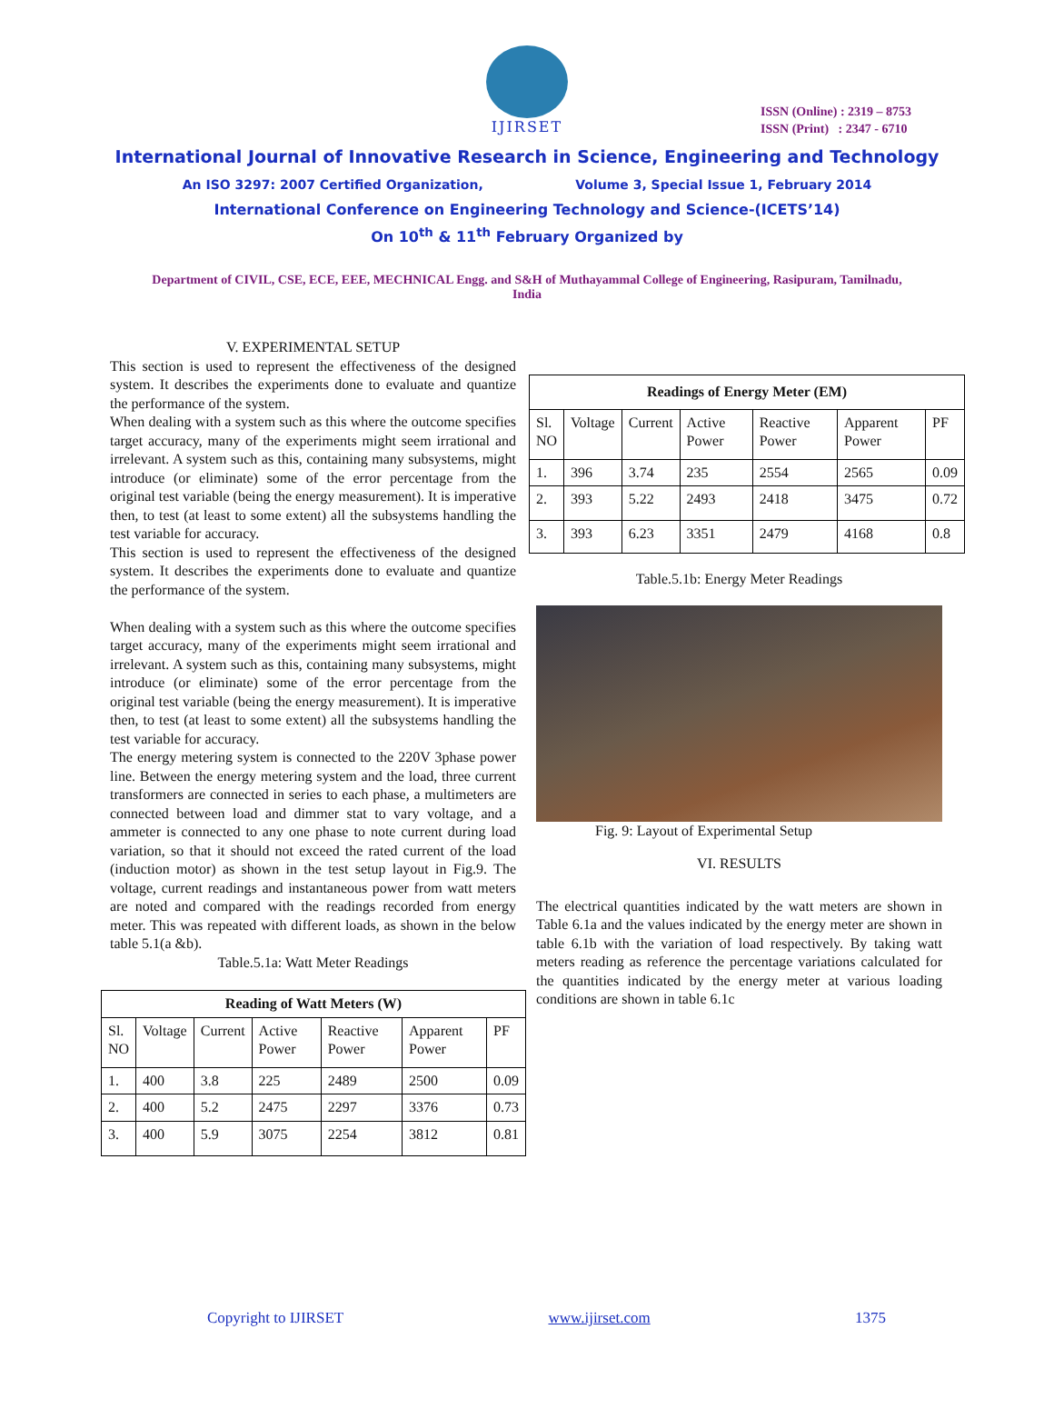ISSN (Online) : 2319 – 8753
ISSN (Print) : 2347 - 6710
IJIRSET
International Journal of Innovative Research in Science, Engineering and Technology
An ISO 3297: 2007 Certified Organization, Volume 3, Special Issue 1, February 2014
International Conference on Engineering Technology and Science-(ICETS’14)
On 10<sup>th</sup> & 11<sup>th</sup> February Organized by
Department of CIVIL, CSE, ECE, EEE, MECHNICAL Engg. and S&H of Muthayammal College of Engineering, Rasipuram, Tamilnadu, India
V. EXPERIMENTAL SETUP
This section is used to represent the effectiveness of the designed system. It describes the experiments done to evaluate and quantize the performance of the system.
When dealing with a system such as this where the outcome specifies target accuracy, many of the experiments might seem irrational and irrelevant. A system such as this, containing many subsystems, might introduce (or eliminate) some of the error percentage from the original test variable (being the energy measurement). It is imperative then, to test (at least to some extent) all the subsystems handling the test variable for accuracy.
This section is used to represent the effectiveness of the designed system. It describes the experiments done to evaluate and quantize the performance of the system.
When dealing with a system such as this where the outcome specifies target accuracy, many of the experiments might seem irrational and irrelevant. A system such as this, containing many subsystems, might introduce (or eliminate) some of the error percentage from the original test variable (being the energy measurement). It is imperative then, to test (at least to some extent) all the subsystems handling the test variable for accuracy.
The energy metering system is connected to the 220V 3phase power line. Between the energy metering system and the load, three current transformers are connected in series to each phase, a multimeters are connected between load and dimmer stat to vary voltage, and a ammeter is connected to any one phase to note current during load variation, so that it should not exceed the rated current of the load (induction motor) as shown in the test setup layout in Fig.9. The voltage, current readings and instantaneous power from watt meters are noted and compared with the readings recorded from energy meter. This was repeated with different loads, as shown in the below table 5.1(a &b).
Table.5.1a: Watt Meter Readings
| Reading of Watt Meters (W) | | | | | | |
| --- | --- | --- | --- | --- | --- | --- |
| Sl. NO | Voltage | Current | Active Power | Reactive Power | Apparent Power | PF |
| 1. | 400 | 3.8 | 225 | 2489 | 2500 | 0.09 |
| 2. | 400 | 5.2 | 2475 | 2297 | 3376 | 0.73 |
| 3. | 400 | 5.9 | 3075 | 2254 | 3812 | 0.81 |
| Readings of Energy Meter (EM) | | | | | | |
| --- | --- | --- | --- | --- | --- | --- |
| Sl. NO | Voltage | Current | Active Power | Reactive Power | Apparent Power | PF |
| 1. | 396 | 3.74 | 235 | 2554 | 2565 | 0.09 |
| 2. | 393 | 5.22 | 2493 | 2418 | 3475 | 0.72 |
| 3. | 393 | 6.23 | 3351 | 2479 | 4168 | 0.8 |
Table.5.1b: Energy Meter Readings
Fig. 9: Layout of Experimental Setup
VI. RESULTS
The electrical quantities indicated by the watt meters are shown in Table 6.1a and the values indicated by the energy meter are shown in table 6.1b with the variation of load respectively. By taking watt meters reading as reference the percentage variations calculated for the quantities indicated by the energy meter at various loading conditions are shown in table 6.1c
Copyright to IJIRSET www.ijirset.com 1375